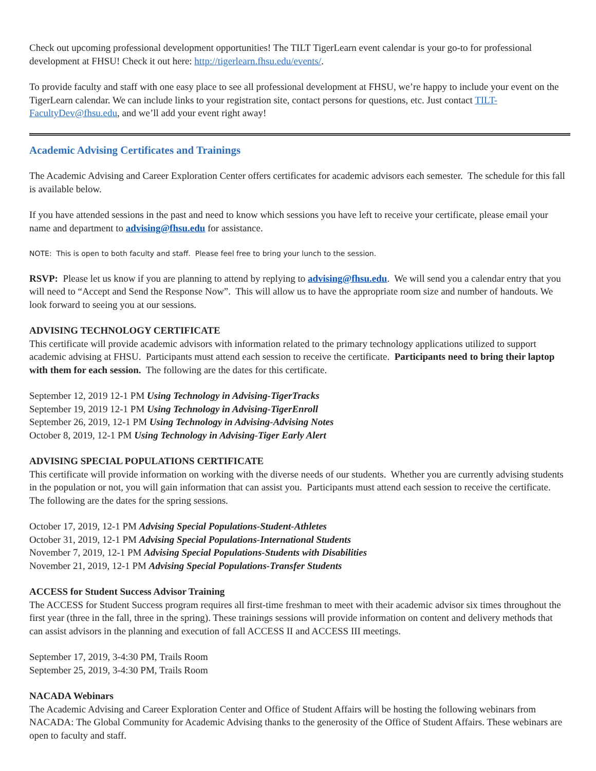Check out upcoming professional development opportunities! The TILT TigerLearn event calendar is your go-to for professional development at FHSU! Check it out here: http://tigerlearn.fhsu.edu/events/.
To provide faculty and staff with one easy place to see all professional development at FHSU, we’re happy to include your event on the TigerLearn calendar. We can include links to your registration site, contact persons for questions, etc. Just contact TILT-FacultyDev@fhsu.edu, and we’ll add your event right away!
Academic Advising Certificates and Trainings
The Academic Advising and Career Exploration Center offers certificates for academic advisors each semester. The schedule for this fall is available below.
If you have attended sessions in the past and need to know which sessions you have left to receive your certificate, please email your name and department to advising@fhsu.edu for assistance.
NOTE: This is open to both faculty and staff. Please feel free to bring your lunch to the session.
RSVP: Please let us know if you are planning to attend by replying to advising@fhsu.edu. We will send you a calendar entry that you will need to “Accept and Send the Response Now”. This will allow us to have the appropriate room size and number of handouts. We look forward to seeing you at our sessions.
ADVISING TECHNOLOGY CERTIFICATE
This certificate will provide academic advisors with information related to the primary technology applications utilized to support academic advising at FHSU. Participants must attend each session to receive the certificate. Participants need to bring their laptop with them for each session. The following are the dates for this certificate.
September 12, 2019 12-1 PM Using Technology in Advising-TigerTracks
September 19, 2019 12-1 PM Using Technology in Advising-TigerEnroll
September 26, 2019, 12-1 PM Using Technology in Advising-Advising Notes
October 8, 2019, 12-1 PM Using Technology in Advising-Tiger Early Alert
ADVISING SPECIAL POPULATIONS CERTIFICATE
This certificate will provide information on working with the diverse needs of our students. Whether you are currently advising students in the population or not, you will gain information that can assist you. Participants must attend each session to receive the certificate. The following are the dates for the spring sessions.
October 17, 2019, 12-1 PM Advising Special Populations-Student-Athletes
October 31, 2019, 12-1 PM Advising Special Populations-International Students
November 7, 2019, 12-1 PM Advising Special Populations-Students with Disabilities
November 21, 2019, 12-1 PM Advising Special Populations-Transfer Students
ACCESS for Student Success Advisor Training
The ACCESS for Student Success program requires all first-time freshman to meet with their academic advisor six times throughout the first year (three in the fall, three in the spring). These trainings sessions will provide information on content and delivery methods that can assist advisors in the planning and execution of fall ACCESS II and ACCESS III meetings.
September 17, 2019, 3-4:30 PM, Trails Room
September 25, 2019, 3-4:30 PM, Trails Room
NACADA Webinars
The Academic Advising and Career Exploration Center and Office of Student Affairs will be hosting the following webinars from NACADA: The Global Community for Academic Advising thanks to the generosity of the Office of Student Affairs. These webinars are open to faculty and staff.